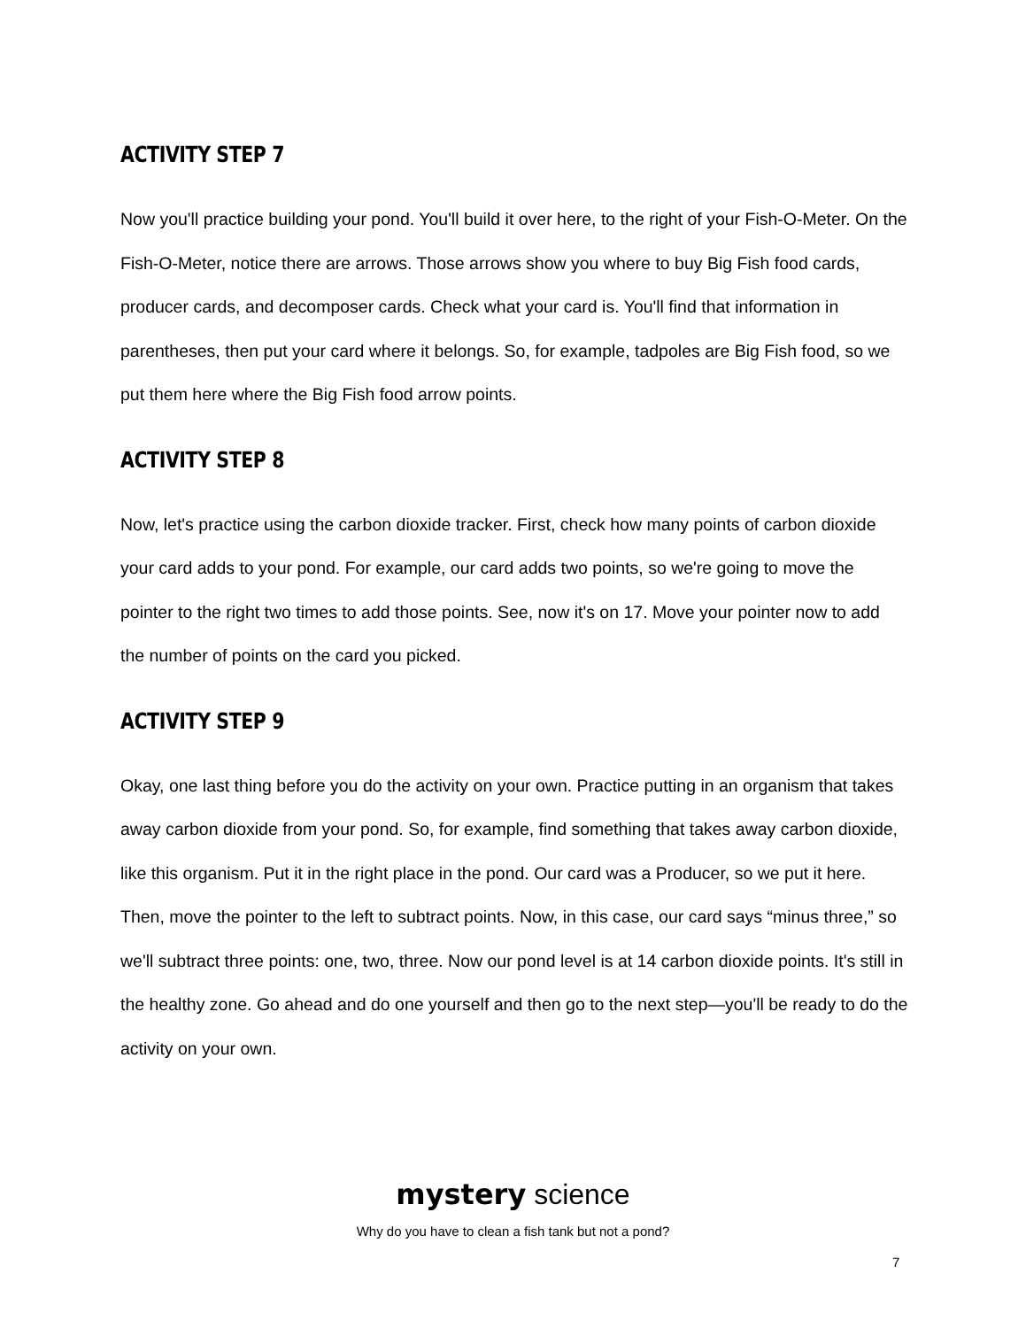ACTIVITY STEP 7
Now you'll practice building your pond. You'll build it over here, to the right of your Fish-O-Meter. On the Fish-O-Meter, notice there are arrows. Those arrows show you where to buy Big Fish food cards, producer cards, and decomposer cards. Check what your card is. You'll find that information in parentheses, then put your card where it belongs. So, for example, tadpoles are Big Fish food, so we put them here where the Big Fish food arrow points.
ACTIVITY STEP 8
Now, let's practice using the carbon dioxide tracker. First, check how many points of carbon dioxide your card adds to your pond. For example, our card adds two points, so we're going to move the pointer to the right two times to add those points. See, now it's on 17. Move your pointer now to add the number of points on the card you picked.
ACTIVITY STEP 9
Okay, one last thing before you do the activity on your own. Practice putting in an organism that takes away carbon dioxide from your pond. So, for example, find something that takes away carbon dioxide, like this organism. Put it in the right place in the pond. Our card was a Producer, so we put it here. Then, move the pointer to the left to subtract points. Now, in this case, our card says “minus three,” so we'll subtract three points: one, two, three. Now our pond level is at 14 carbon dioxide points. It's still in the healthy zone. Go ahead and do one yourself and then go to the next step—you'll be ready to do the activity on your own.
mystery science
Why do you have to clean a fish tank but not a pond?
7